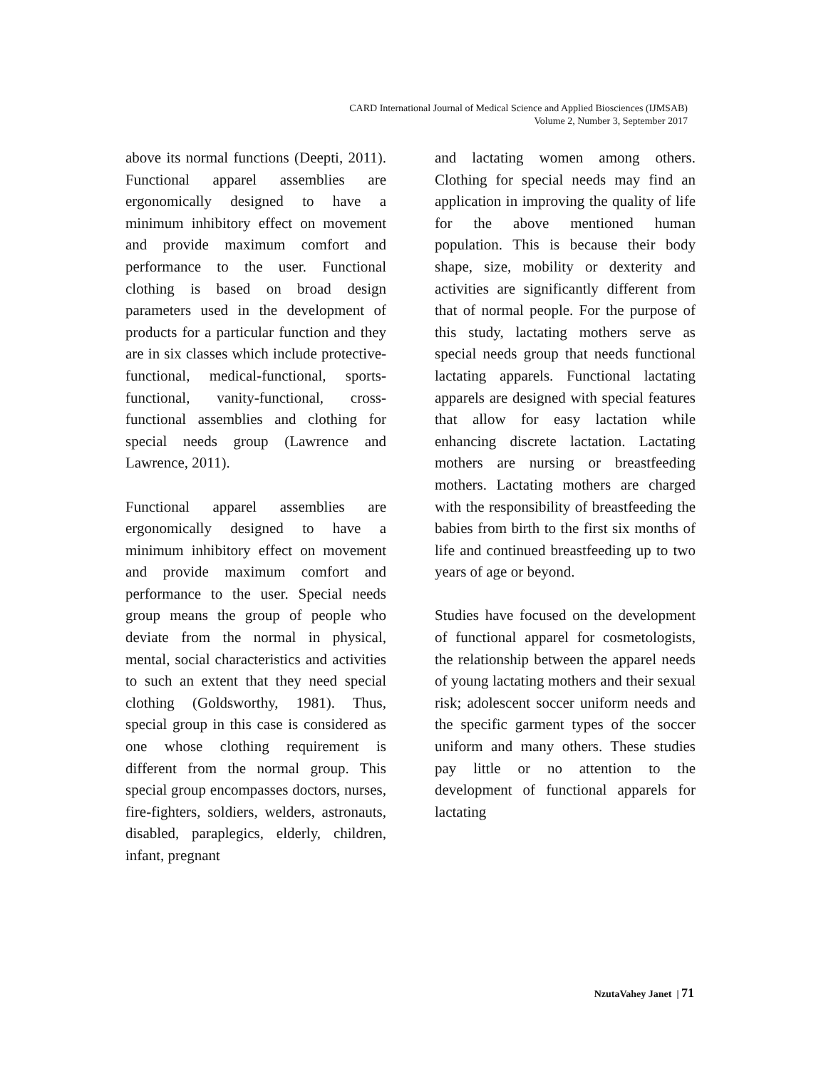CARD International Journal of Medical Science and Applied Biosciences (IJMSAB)
Volume 2, Number 3, September 2017
above its normal functions (Deepti, 2011). Functional apparel assemblies are ergonomically designed to have a minimum inhibitory effect on movement and provide maximum comfort and performance to the user. Functional clothing is based on broad design parameters used in the development of products for a particular function and they are in six classes which include protective-functional, medical-functional, sports-functional, vanity-functional, cross-functional assemblies and clothing for special needs group (Lawrence and Lawrence, 2011).
Functional apparel assemblies are ergonomically designed to have a minimum inhibitory effect on movement and provide maximum comfort and performance to the user. Special needs group means the group of people who deviate from the normal in physical, mental, social characteristics and activities to such an extent that they need special clothing (Goldsworthy, 1981). Thus, special group in this case is considered as one whose clothing requirement is different from the normal group. This special group encompasses doctors, nurses, fire-fighters, soldiers, welders, astronauts, disabled, paraplegics, elderly, children, infant, pregnant
and lactating women among others. Clothing for special needs may find an application in improving the quality of life for the above mentioned human population. This is because their body shape, size, mobility or dexterity and activities are significantly different from that of normal people. For the purpose of this study, lactating mothers serve as special needs group that needs functional lactating apparels. Functional lactating apparels are designed with special features that allow for easy lactation while enhancing discrete lactation. Lactating mothers are nursing or breastfeeding mothers. Lactating mothers are charged with the responsibility of breastfeeding the babies from birth to the first six months of life and continued breastfeeding up to two years of age or beyond.
Studies have focused on the development of functional apparel for cosmetologists, the relationship between the apparel needs of young lactating mothers and their sexual risk; adolescent soccer uniform needs and the specific garment types of the soccer uniform and many others. These studies pay little or no attention to the development of functional apparels for lactating
NzutaVahey Janet | 71